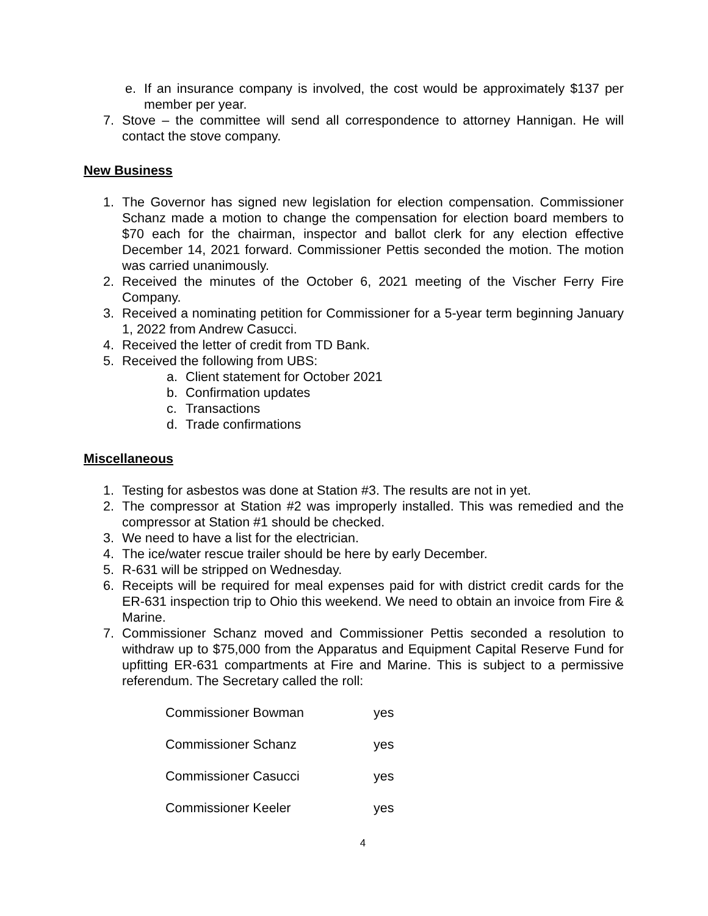e. If an insurance company is involved, the cost would be approximately $137 per member per year.
7. Stove – the committee will send all correspondence to attorney Hannigan. He will contact the stove company.
New Business
1. The Governor has signed new legislation for election compensation. Commissioner Schanz made a motion to change the compensation for election board members to $70 each for the chairman, inspector and ballot clerk for any election effective December 14, 2021 forward. Commissioner Pettis seconded the motion. The motion was carried unanimously.
2. Received the minutes of the October 6, 2021 meeting of the Vischer Ferry Fire Company.
3. Received a nominating petition for Commissioner for a 5-year term beginning January 1, 2022 from Andrew Casucci.
4. Received the letter of credit from TD Bank.
5. Received the following from UBS:
a. Client statement for October 2021
b. Confirmation updates
c. Transactions
d. Trade confirmations
Miscellaneous
1. Testing for asbestos was done at Station #3. The results are not in yet.
2. The compressor at Station #2 was improperly installed. This was remedied and the compressor at Station #1 should be checked.
3. We need to have a list for the electrician.
4. The ice/water rescue trailer should be here by early December.
5. R-631 will be stripped on Wednesday.
6. Receipts will be required for meal expenses paid for with district credit cards for the ER-631 inspection trip to Ohio this weekend. We need to obtain an invoice from Fire & Marine.
7. Commissioner Schanz moved and Commissioner Pettis seconded a resolution to withdraw up to $75,000 from the Apparatus and Equipment Capital Reserve Fund for upfitting ER-631 compartments at Fire and Marine. This is subject to a permissive referendum. The Secretary called the roll:
| Commissioner Bowman | yes |
| Commissioner Schanz | yes |
| Commissioner Casucci | yes |
| Commissioner Keeler | yes |
4